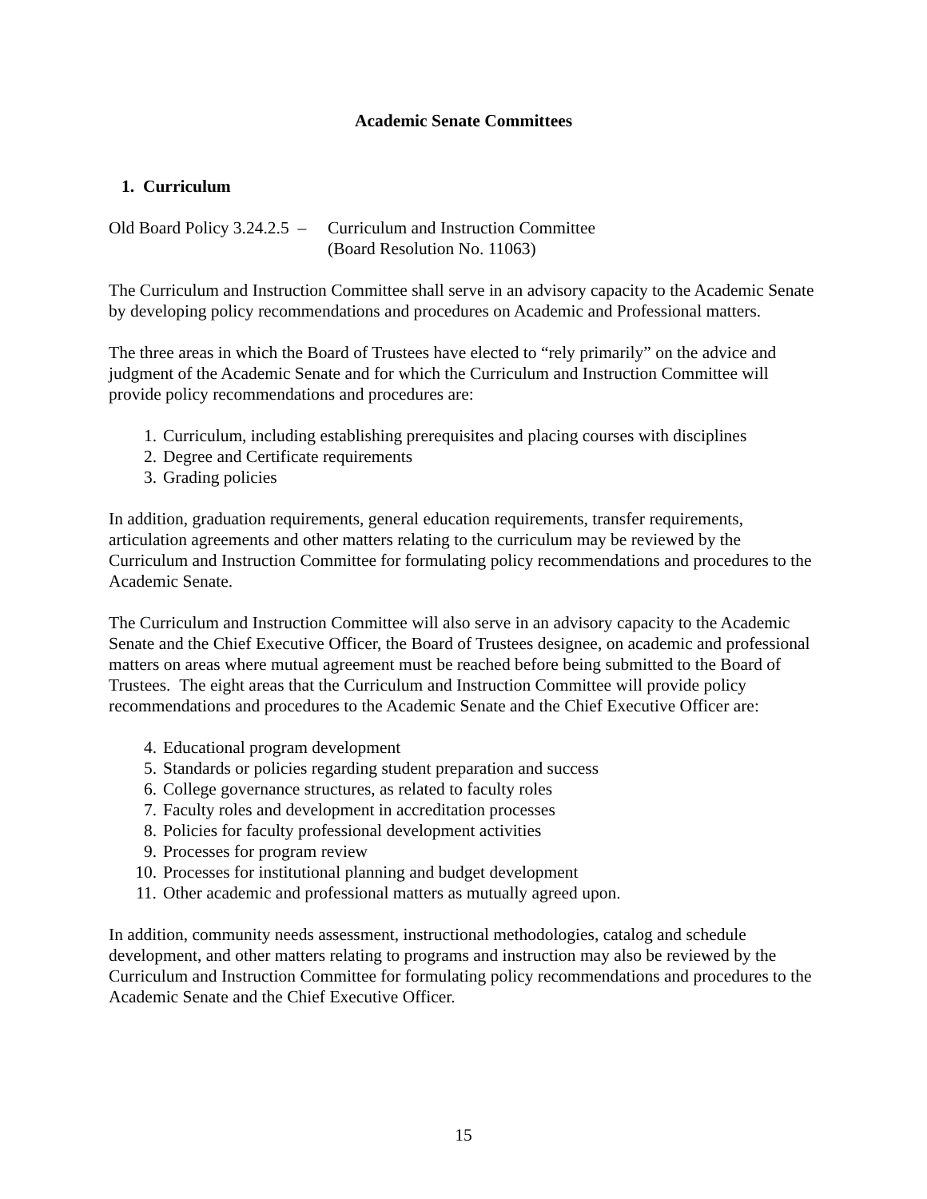Academic Senate Committees
1. Curriculum
Old Board Policy 3.24.2.5 – Curriculum and Instruction Committee
(Board Resolution No. 11063)
The Curriculum and Instruction Committee shall serve in an advisory capacity to the Academic Senate by developing policy recommendations and procedures on Academic and Professional matters.
The three areas in which the Board of Trustees have elected to “rely primarily” on the advice and judgment of the Academic Senate and for which the Curriculum and Instruction Committee will provide policy recommendations and procedures are:
1. Curriculum, including establishing prerequisites and placing courses with disciplines
2. Degree and Certificate requirements
3. Grading policies
In addition, graduation requirements, general education requirements, transfer requirements, articulation agreements and other matters relating to the curriculum may be reviewed by the Curriculum and Instruction Committee for formulating policy recommendations and procedures to the Academic Senate.
The Curriculum and Instruction Committee will also serve in an advisory capacity to the Academic Senate and the Chief Executive Officer, the Board of Trustees designee, on academic and professional matters on areas where mutual agreement must be reached before being submitted to the Board of Trustees. The eight areas that the Curriculum and Instruction Committee will provide policy recommendations and procedures to the Academic Senate and the Chief Executive Officer are:
4. Educational program development
5. Standards or policies regarding student preparation and success
6. College governance structures, as related to faculty roles
7. Faculty roles and development in accreditation processes
8. Policies for faculty professional development activities
9. Processes for program review
10. Processes for institutional planning and budget development
11. Other academic and professional matters as mutually agreed upon.
In addition, community needs assessment, instructional methodologies, catalog and schedule development, and other matters relating to programs and instruction may also be reviewed by the Curriculum and Instruction Committee for formulating policy recommendations and procedures to the Academic Senate and the Chief Executive Officer.
15